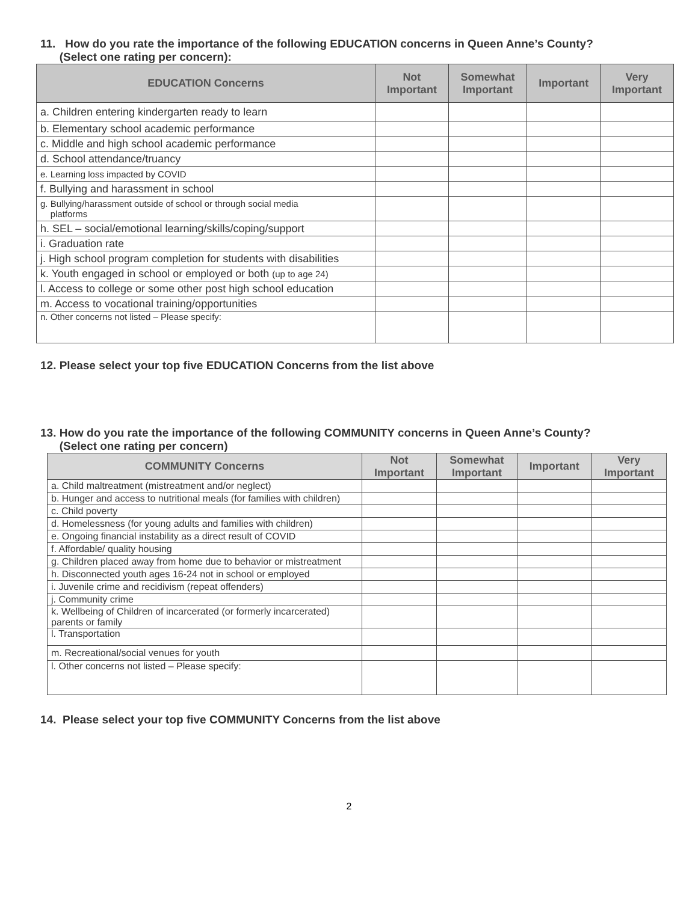11. How do you rate the importance of the following EDUCATION concerns in Queen Anne’s County?
(Select one rating per concern):
| EDUCATION Concerns | Not Important | Somewhat Important | Important | Very Important |
| --- | --- | --- | --- | --- |
| a. Children entering kindergarten ready to learn | | | | |
| b. Elementary school academic performance | | | | |
| c. Middle and high school academic performance | | | | |
| d. School attendance/truancy | | | | |
| e. Learning loss impacted by COVID | | | | |
| f. Bullying and harassment in school | | | | |
| g. Bullying/harassment outside of school or through social media platforms | | | | |
| h. SEL – social/emotional learning/skills/coping/support | | | | |
| i. Graduation rate | | | | |
| j. High school program completion for students with disabilities | | | | |
| k. Youth engaged in school or employed or both (up to age 24) | | | | |
| l. Access to college or some other post high school education | | | | |
| m. Access to vocational training/opportunities | | | | |
| n. Other concerns not listed – Please specify: | | | | |
12. Please select your top five EDUCATION Concerns from the list above
13. How do you rate the importance of the following COMMUNITY concerns in Queen Anne’s County?
(Select one rating per concern)
| COMMUNITY Concerns | Not Important | Somewhat Important | Important | Very Important |
| --- | --- | --- | --- | --- |
| a. Child maltreatment (mistreatment and/or neglect) | | | | |
| b. Hunger and access to nutritional meals (for families with children) | | | | |
| c. Child poverty | | | | |
| d. Homelessness (for young adults and families with children) | | | | |
| e. Ongoing financial instability as a direct result of COVID | | | | |
| f. Affordable/ quality housing | | | | |
| g. Children placed away from home due to behavior or mistreatment | | | | |
| h. Disconnected youth ages 16-24 not in school or employed | | | | |
| i. Juvenile crime and recidivism (repeat offenders) | | | | |
| j. Community crime | | | | |
| k. Wellbeing of Children of incarcerated (or formerly incarcerated) parents or family | | | | |
| l. Transportation | | | | |
| m. Recreational/social venues for youth | | | | |
| l. Other concerns not listed – Please specify: | | | | |
14. Please select your top five COMMUNITY Concerns from the list above
2